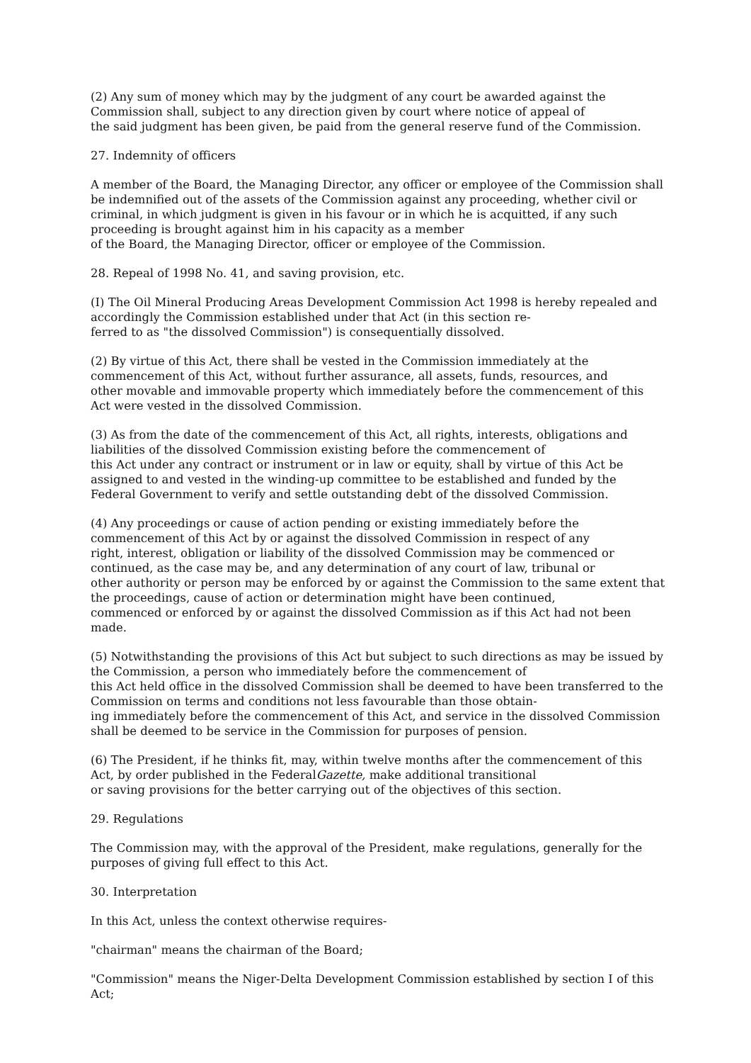(2) Any sum of money which may by the judgment of any court be awarded against the Commission shall, subject to any direction given by court where notice of appeal of
the said judgment has been given, be paid from the general reserve fund of the Commission.
27. Indemnity of officers
A member of the Board, the Managing Director, any officer or employee of the Commission shall be indemnified out of the assets of the Commission against any proceeding, whether civil or criminal, in which judgment is given in his favour or in which he is acquitted, if any such proceeding is brought against him in his capacity as a member
of the Board, the Managing Director, officer or employee of the Commission.
28. Repeal of 1998 No. 41, and saving provision, etc.
(I) The Oil Mineral Producing Areas Development Commission Act 1998 is hereby repealed and accordingly the Commission established under that Act (in this section re-
ferred to as "the dissolved Commission") is consequentially dissolved.
(2) By virtue of this Act, there shall be vested in the Commission immediately at the commencement of this Act, without further assurance, all assets, funds, resources, and
other movable and immovable property which immediately before the commencement of this Act were vested in the dissolved Commission.
(3) As from the date of the commencement of this Act, all rights, interests, obligations and liabilities of the dissolved Commission existing before the commencement of
this Act under any contract or instrument or in law or equity, shall by virtue of this Act be assigned to and vested in the winding-up committee to be established and funded by the
Federal Government to verify and settle outstanding debt of the dissolved Commission.
(4) Any proceedings or cause of action pending or existing immediately before the commencement of this Act by or against the dissolved Commission in respect of any
right, interest, obligation or liability of the dissolved Commission may be commenced or continued, as the case may be, and any determination of any court of law, tribunal or
other authority or person may be enforced by or against the Commission to the same extent that the proceedings, cause of action or determination might have been continued,
commenced or enforced by or against the dissolved Commission as if this Act had not been made.
(5) Notwithstanding the provisions of this Act but subject to such directions as may be issued by the Commission, a person who immediately before the commencement of
this Act held office in the dissolved Commission shall be deemed to have been transferred to the Commission on terms and conditions not less favourable than those obtain-
ing immediately before the commencement of this Act, and service in the dissolved Commission shall be deemed to be service in the Commission for purposes of pension.
(6) The President, if he thinks fit, may, within twelve months after the commencement of this Act, by order published in the FederalGazette, make additional transitional
or saving provisions for the better carrying out of the objectives of this section.
29. Regulations
The Commission may, with the approval of the President, make regulations, generally for the purposes of giving full effect to this Act.
30. Interpretation
In this Act, unless the context otherwise requires-
"chairman" means the chairman of the Board;
"Commission" means the Niger-Delta Development Commission established by section I of this Act;